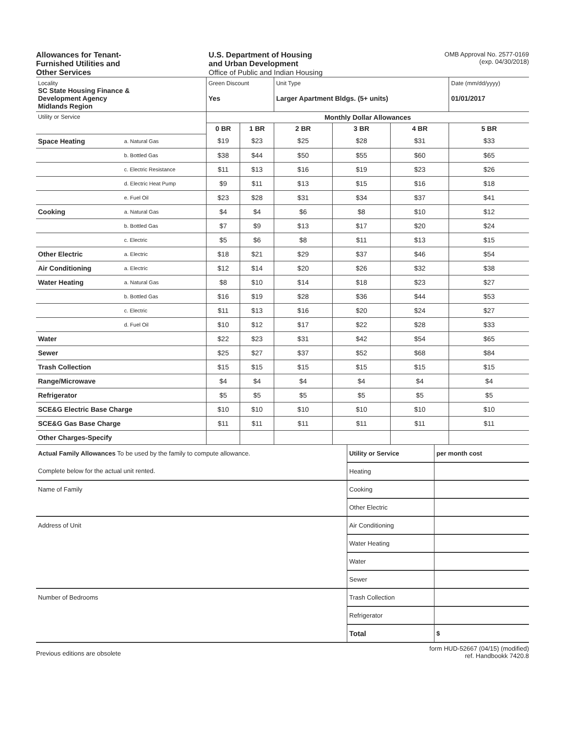Allowances for Tenant-
Furnished Utilities and
Other Services
U.S. Department of Housing
and Urban Development
Office of Public and Indian Housing
OMB Approval No. 2577-0169
(exp. 04/30/2018)
| Locality SC State Housing Finance & Development Agency Midlands Region | | Green Discount Yes | | Unit Type Larger Apartment Bldgs. (5+ units) | | | Date (mm/dd/yyyy) 01/01/2017 |
| Utility or Service | | Monthly Dollar Allowances | | | | | |
| | | 0 BR | 1 BR | 2 BR | 3 BR | 4 BR | 5 BR |
| Space Heating | a. Natural Gas | $19 | $23 | $25 | $28 | $31 | $33 |
| | b. Bottled Gas | $38 | $44 | $50 | $55 | $60 | $65 |
| | c. Electric Resistance | $11 | $13 | $16 | $19 | $23 | $26 |
| | d. Electric Heat Pump | $9 | $11 | $13 | $15 | $16 | $18 |
| | e. Fuel Oil | $23 | $28 | $31 | $34 | $37 | $41 |
| Cooking | a. Natural Gas | $4 | $4 | $6 | $8 | $10 | $12 |
| | b. Bottled Gas | $7 | $9 | $13 | $17 | $20 | $24 |
| | c. Electric | $5 | $6 | $8 | $11 | $13 | $15 |
| Other Electric | a. Electric | $18 | $21 | $29 | $37 | $46 | $54 |
| Air Conditioning | a. Electric | $12 | $14 | $20 | $26 | $32 | $38 |
| Water Heating | a. Natural Gas | $8 | $10 | $14 | $18 | $23 | $27 |
| | b. Bottled Gas | $16 | $19 | $28 | $36 | $44 | $53 |
| | c. Electric | $11 | $13 | $16 | $20 | $24 | $27 |
| | d. Fuel Oil | $10 | $12 | $17 | $22 | $28 | $33 |
| Water | | $22 | $23 | $31 | $42 | $54 | $65 |
| Sewer | | $25 | $27 | $37 | $52 | $68 | $84 |
| Trash Collection | | $15 | $15 | $15 | $15 | $15 | $15 |
| Range/Microwave | | $4 | $4 | $4 | $4 | $4 | $4 |
| Refrigerator | | $5 | $5 | $5 | $5 | $5 | $5 |
| SCE&G Electric Base Charge | | $10 | $10 | $10 | $10 | $10 | $10 |
| SCE&G Gas Base Charge | | $11 | $11 | $11 | $11 | $11 | $11 |
| Other Charges-Specify | | | | | | | |
| Actual Family Allowances To be used by the family to compute allowance. | Utility or Service | per month cost |
| Complete below for the actual unit rented. | Heating | |
| Name of Family | Cooking | |
| | Other Electric | |
| Address of Unit | Air Conditioning | |
| | Water Heating | |
| | Water | |
| | Sewer | |
| Number of Bedrooms | Trash Collection | |
| | Refrigerator | |
| | Total | $ |
Previous editions are obsolete
form HUD-52667 (04/15) (modified)
ref. Handbookk 7420.8